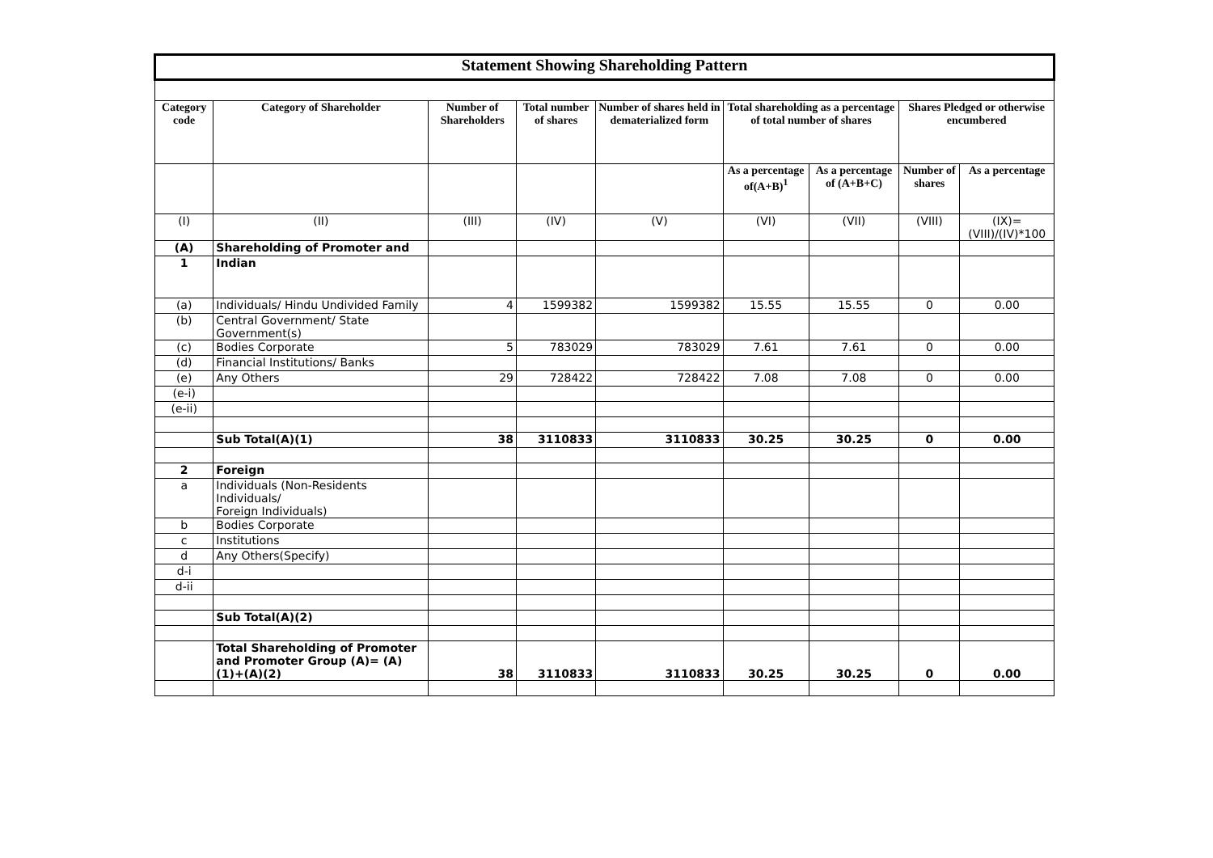| Statement Showing Shareholding Pattern | | | | | | | | |
| Category code | Category of Shareholder | Number of Shareholders | Total number of shares | Number of shares held in dematerialized form | Total shareholding as a percentage of total number of shares | | Shares Pledged or otherwise encumbered | |
| | | | | | As a percentage of(A+B)<sup>1</sup> | As a percentage of (A+B+C) | Number of shares | As a percentage |
| (I) | (II) | (III) | (IV) | (V) | (VI) | (VII) | (VIII) | (IX)= (VIII)/(IV)*100 |
| (A) | Shareholding of Promoter and | | | | | | | |
| 1 | Indian | | | | | | | |
| (a) | Individuals/ Hindu Undivided Family | 4 | 1599382 | 1599382 | 15.55 | 15.55 | 0 | 0.00 |
| (b) | Central Government/ State Government(s) | | | | | | | |
| (c) | Bodies Corporate | 5 | 783029 | 783029 | 7.61 | 7.61 | 0 | 0.00 |
| (d) | Financial Institutions/ Banks | | | | | | | |
| (e) | Any Others | 29 | 728422 | 728422 | 7.08 | 7.08 | 0 | 0.00 |
| (e-i) | | | | | | | | |
| (e-ii) | | | | | | | | |
| | Sub Total(A)(1) | 38 | 3110833 | 3110833 | 30.25 | 30.25 | 0 | 0.00 |
| 2 | Foreign | | | | | | | |
| a | Individuals (Non-Residents Individuals/ Foreign Individuals) | | | | | | | |
| b | Bodies Corporate | | | | | | | |
| c | Institutions | | | | | | | |
| d | Any Others(Specify) | | | | | | | |
| d-i | | | | | | | | |
| d-ii | | | | | | | | |
| | Sub Total(A)(2) | | | | | | | |
| | Total Shareholding of Promoter and Promoter Group (A)= (A)(1)+(A)(2) | 38 | 3110833 | 3110833 | 30.25 | 30.25 | 0 | 0.00 |